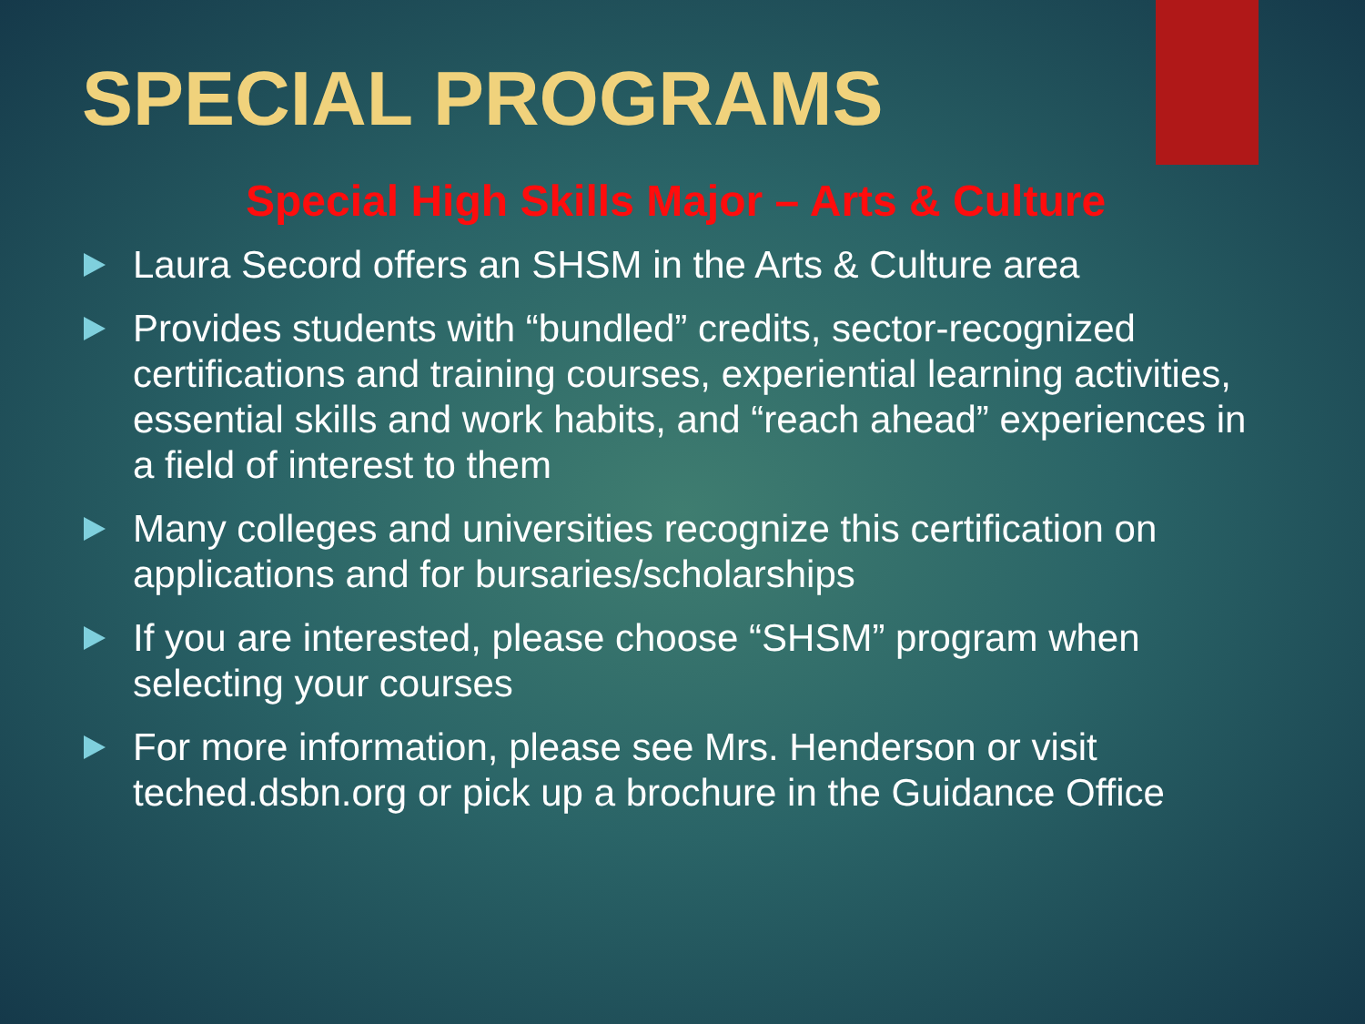SPECIAL PROGRAMS
Special High Skills Major – Arts & Culture
Laura Secord offers an SHSM in the Arts & Culture area
Provides students with “bundled” credits, sector-recognized certifications and training courses, experiential learning activities, essential skills and work habits, and “reach ahead” experiences in a field of interest to them
Many colleges and universities recognize this certification on applications and for bursaries/scholarships
If you are interested, please choose “SHSM” program when selecting your courses
For more information, please see Mrs. Henderson or visit teched.dsbn.org or pick up a brochure in the Guidance Office